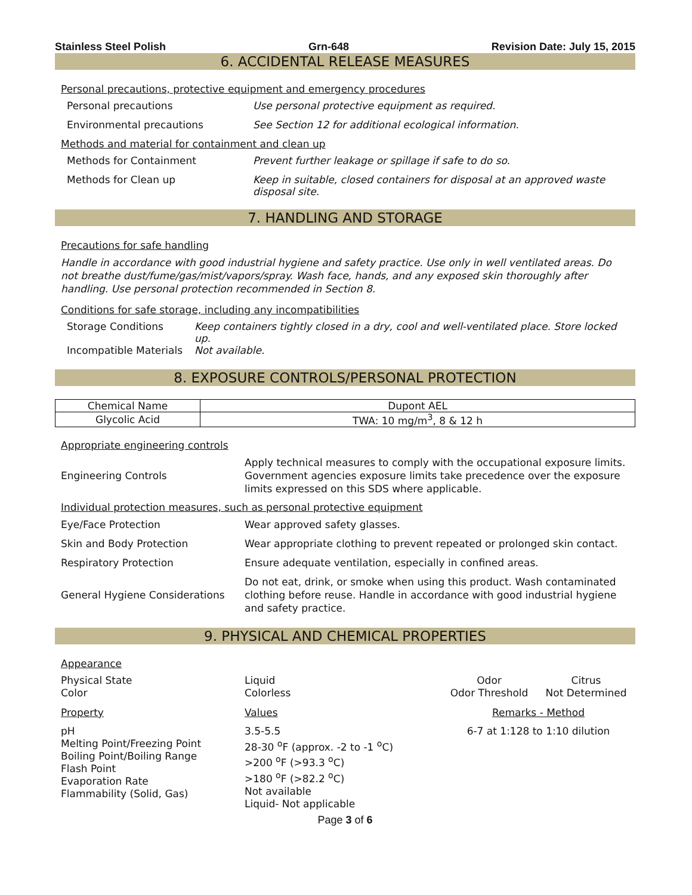Stainless Steel Polish Grn-648 Revision Date: July 15, 2015
6. ACCIDENTAL RELEASE MEASURES
Personal precautions, protective equipment and emergency procedures
Personal precautions Use personal protective equipment as required.
Environmental precautions See Section 12 for additional ecological information.
Methods and material for containment and clean up
Methods for Containment Prevent further leakage or spillage if safe to do so.
Methods for Clean up Keep in suitable, closed containers for disposal at an approved waste disposal site.
7. HANDLING AND STORAGE
Precautions for safe handling
Handle in accordance with good industrial hygiene and safety practice. Use only in well ventilated areas. Do not breathe dust/fume/gas/mist/vapors/spray. Wash face, hands, and any exposed skin thoroughly after handling. Use personal protection recommended in Section 8.
Conditions for safe storage, including any incompatibilities
Storage Conditions Keep containers tightly closed in a dry, cool and well-ventilated place. Store locked up.
Incompatible Materials
Not available.
8. EXPOSURE CONTROLS/PERSONAL PROTECTION
| Chemical Name | Dupont AEL |
| --- | --- |
| Glycolic Acid | TWA: 10 mg/m<sup>3</sup>, 8 & 12 h |
Appropriate engineering controls
Engineering Controls
Apply technical measures to comply with the occupational exposure limits. Government agencies exposure limits take precedence over the exposure limits expressed on this SDS where applicable.
Individual protection measures, such as personal protective equipment
Eye/Face Protection
Wear approved safety glasses.
Skin and Body Protection
Wear appropriate clothing to prevent repeated or prolonged skin contact.
Respiratory Protection
Ensure adequate ventilation, especially in confined areas.
General Hygiene Considerations
Do not eat, drink, or smoke when using this product. Wash contaminated clothing before reuse. Handle in accordance with good industrial hygiene and safety practice.
9. PHYSICAL AND CHEMICAL PROPERTIES
Appearance
Physical State
Color
Liquid
Colorless
Odor
Odor Threshold
Citrus
Not Determined
Property
Values
Remarks - Method
pH
Melting Point/Freezing Point
Boiling Point/Boiling Range
Flash Point
Evaporation Rate
Flammability (Solid, Gas)
3.5-5.5
28-30 <sup>o</sup>F (approx. -2 to -1 <sup>o</sup>C)
>200 <sup>o</sup>F (>93.3 <sup>o</sup>C)
>180 <sup>o</sup>F (>82.2 <sup>o</sup>C)
Not available
Liquid- Not applicable
6-7 at 1:128 to 1:10 dilution
Page 3 of 6